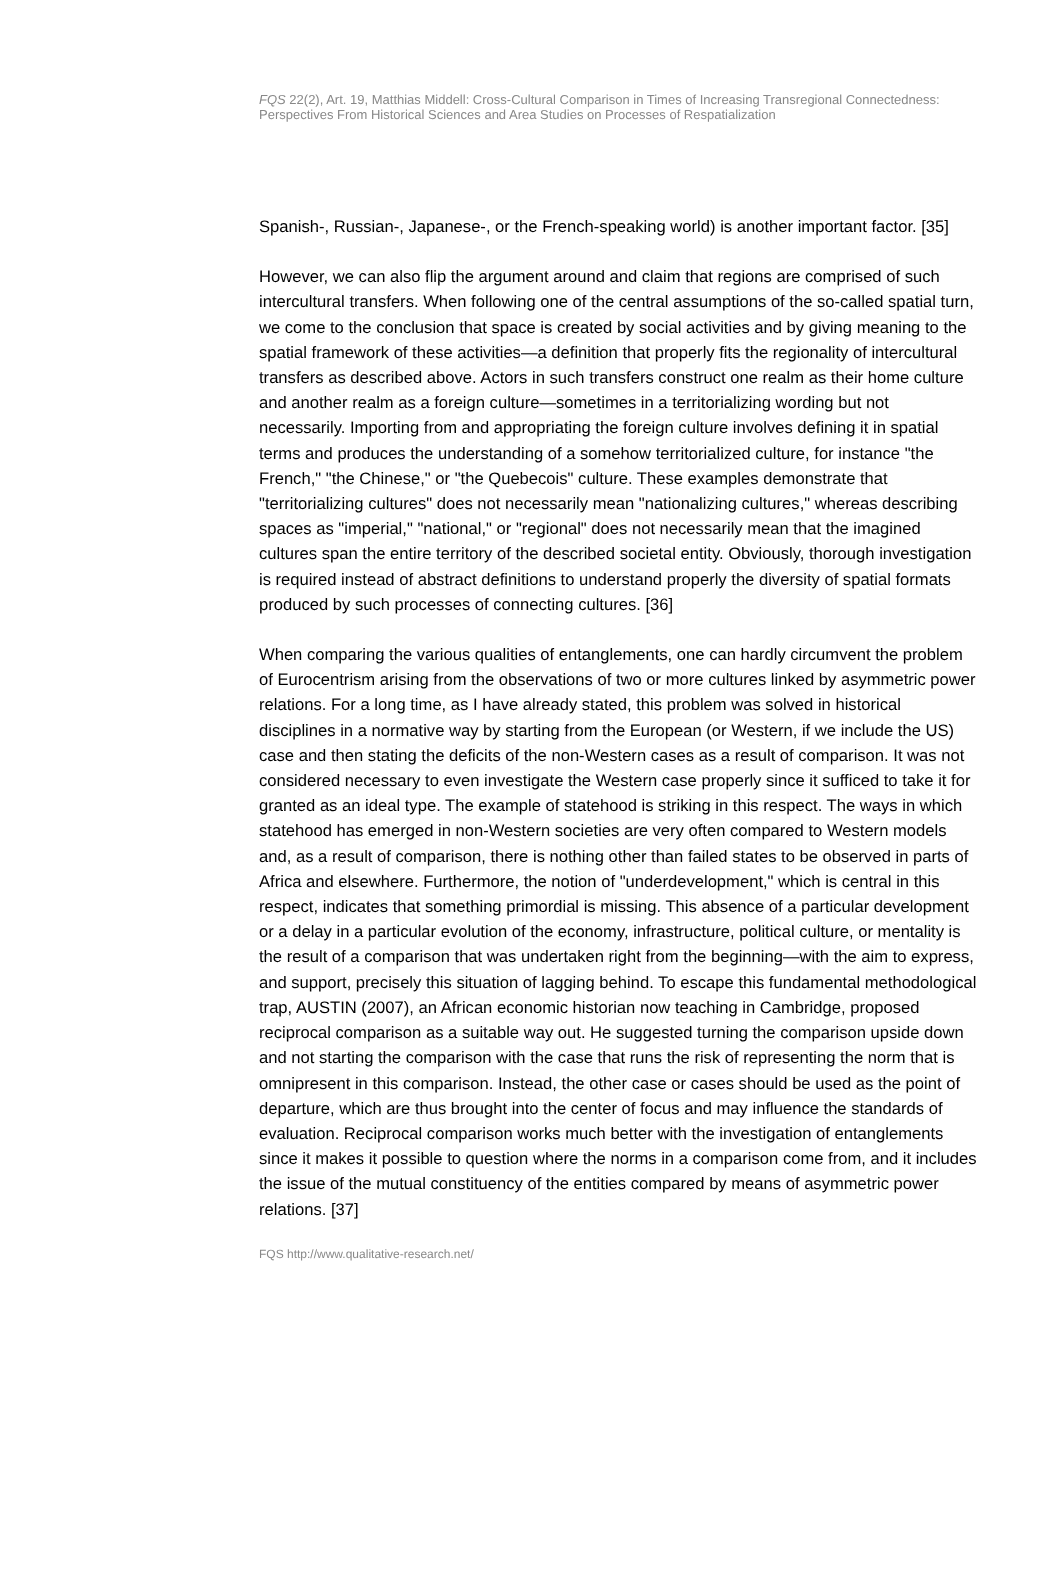FQS 22(2), Art. 19, Matthias Middell: Cross-Cultural Comparison in Times of Increasing Transregional Connectedness: Perspectives From Historical Sciences and Area Studies on Processes of Respatialization
Spanish-, Russian-, Japanese-, or the French-speaking world) is another important factor. [35]
However, we can also flip the argument around and claim that regions are comprised of such intercultural transfers. When following one of the central assumptions of the so-called spatial turn, we come to the conclusion that space is created by social activities and by giving meaning to the spatial framework of these activities—a definition that properly fits the regionality of intercultural transfers as described above. Actors in such transfers construct one realm as their home culture and another realm as a foreign culture—sometimes in a territorializing wording but not necessarily. Importing from and appropriating the foreign culture involves defining it in spatial terms and produces the understanding of a somehow territorialized culture, for instance "the French," "the Chinese," or "the Quebecois" culture. These examples demonstrate that "territorializing cultures" does not necessarily mean "nationalizing cultures," whereas describing spaces as "imperial," "national," or "regional" does not necessarily mean that the imagined cultures span the entire territory of the described societal entity. Obviously, thorough investigation is required instead of abstract definitions to understand properly the diversity of spatial formats produced by such processes of connecting cultures. [36]
When comparing the various qualities of entanglements, one can hardly circumvent the problem of Eurocentrism arising from the observations of two or more cultures linked by asymmetric power relations. For a long time, as I have already stated, this problem was solved in historical disciplines in a normative way by starting from the European (or Western, if we include the US) case and then stating the deficits of the non-Western cases as a result of comparison. It was not considered necessary to even investigate the Western case properly since it sufficed to take it for granted as an ideal type. The example of statehood is striking in this respect. The ways in which statehood has emerged in non-Western societies are very often compared to Western models and, as a result of comparison, there is nothing other than failed states to be observed in parts of Africa and elsewhere. Furthermore, the notion of "underdevelopment," which is central in this respect, indicates that something primordial is missing. This absence of a particular development or a delay in a particular evolution of the economy, infrastructure, political culture, or mentality is the result of a comparison that was undertaken right from the beginning—with the aim to express, and support, precisely this situation of lagging behind. To escape this fundamental methodological trap, AUSTIN (2007), an African economic historian now teaching in Cambridge, proposed reciprocal comparison as a suitable way out. He suggested turning the comparison upside down and not starting the comparison with the case that runs the risk of representing the norm that is omnipresent in this comparison. Instead, the other case or cases should be used as the point of departure, which are thus brought into the center of focus and may influence the standards of evaluation. Reciprocal comparison works much better with the investigation of entanglements since it makes it possible to question where the norms in a comparison come from, and it includes the issue of the mutual constituency of the entities compared by means of asymmetric power relations. [37]
FQS http://www.qualitative-research.net/